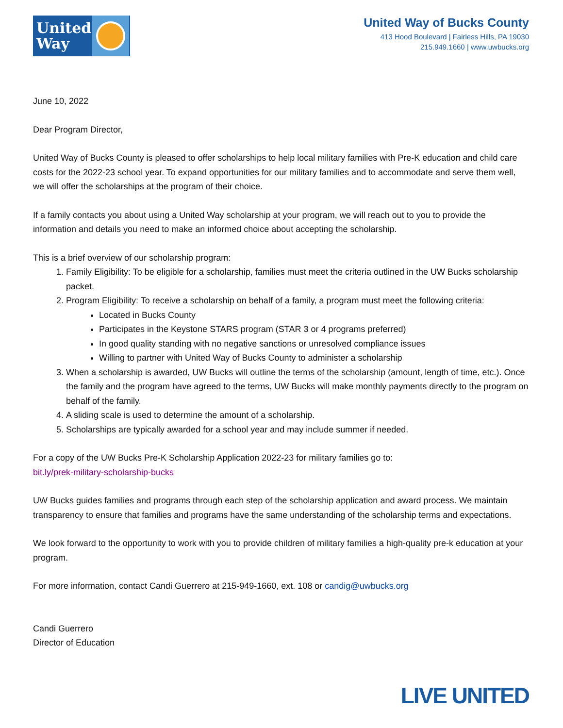United Way
United Way of Bucks County
413 Hood Boulevard | Fairless Hills, PA 19030
215.949.1660 | www.uwbucks.org
June 10, 2022
Dear Program Director,
United Way of Bucks County is pleased to offer scholarships to help local military families with Pre-K education and child care costs for the 2022-23 school year. To expand opportunities for our military families and to accommodate and serve them well, we will offer the scholarships at the program of their choice.
If a family contacts you about using a United Way scholarship at your program, we will reach out to you to provide the information and details you need to make an informed choice about accepting the scholarship.
This is a brief overview of our scholarship program:
1. Family Eligibility: To be eligible for a scholarship, families must meet the criteria outlined in the UW Bucks scholarship packet.
2. Program Eligibility: To receive a scholarship on behalf of a family, a program must meet the following criteria:
Located in Bucks County
Participates in the Keystone STARS program (STAR 3 or 4 programs preferred)
In good quality standing with no negative sanctions or unresolved compliance issues
Willing to partner with United Way of Bucks County to administer a scholarship
3. When a scholarship is awarded, UW Bucks will outline the terms of the scholarship (amount, length of time, etc.). Once the family and the program have agreed to the terms, UW Bucks will make monthly payments directly to the program on behalf of the family.
4. A sliding scale is used to determine the amount of a scholarship.
5. Scholarships are typically awarded for a school year and may include summer if needed.
For a copy of the UW Bucks Pre-K Scholarship Application 2022-23 for military families go to:
bit.ly/prek-military-scholarship-bucks
UW Bucks guides families and programs through each step of the scholarship application and award process. We maintain transparency to ensure that families and programs have the same understanding of the scholarship terms and expectations.
We look forward to the opportunity to work with you to provide children of military families a high-quality pre-k education at your program.
For more information, contact Candi Guerrero at 215-949-1660, ext. 108 or candig@uwbucks.org
Candi Guerrero
Director of Education
LIVE UNITED